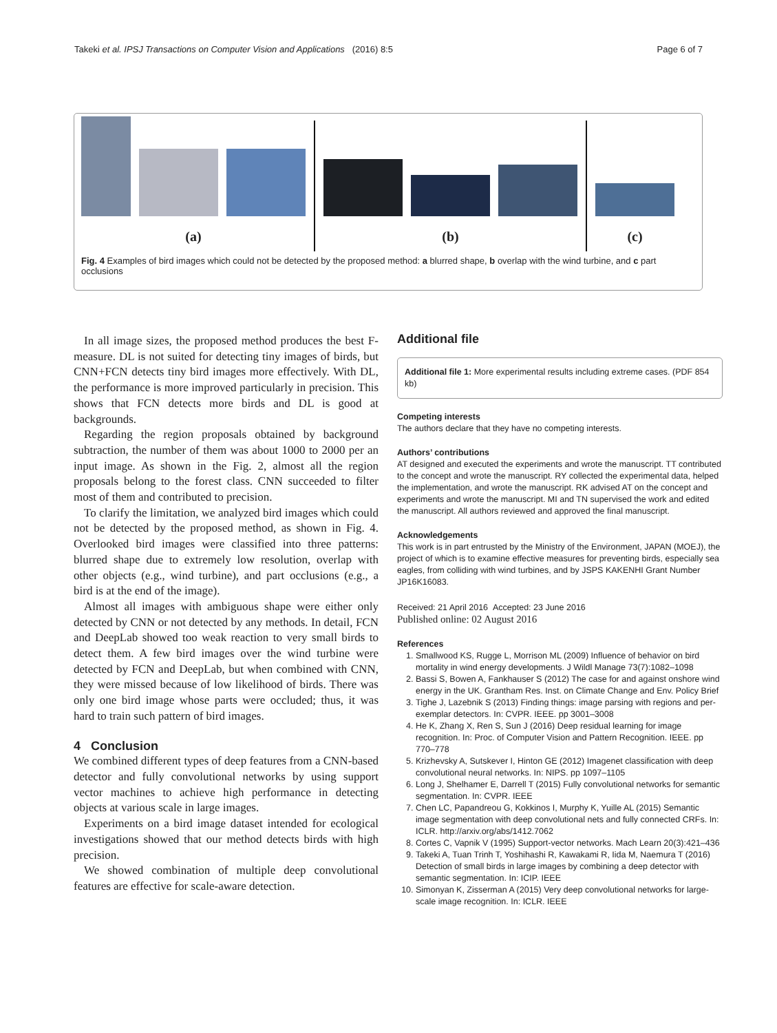Takeki et al. IPSJ Transactions on Computer Vision and Applications (2016) 8:5 Page 6 of 7
(a) (b) (c)
Fig. 4 Examples of bird images which could not be detected by the proposed method: a blurred shape, b overlap with the wind turbine, and c part occlusions
In all image sizes, the proposed method produces the best F-measure. DL is not suited for detecting tiny images of birds, but CNN+FCN detects tiny bird images more effectively. With DL, the performance is more improved particularly in precision. This shows that FCN detects more birds and DL is good at backgrounds.
Regarding the region proposals obtained by background subtraction, the number of them was about 1000 to 2000 per an input image. As shown in the Fig. 2, almost all the region proposals belong to the forest class. CNN succeeded to filter most of them and contributed to precision.
To clarify the limitation, we analyzed bird images which could not be detected by the proposed method, as shown in Fig. 4. Overlooked bird images were classified into three patterns: blurred shape due to extremely low resolution, overlap with other objects (e.g., wind turbine), and part occlusions (e.g., a bird is at the end of the image).
Almost all images with ambiguous shape were either only detected by CNN or not detected by any methods. In detail, FCN and DeepLab showed too weak reaction to very small birds to detect them. A few bird images over the wind turbine were detected by FCN and DeepLab, but when combined with CNN, they were missed because of low likelihood of birds. There was only one bird image whose parts were occluded; thus, it was hard to train such pattern of bird images.
4 Conclusion
We combined different types of deep features from a CNN-based detector and fully convolutional networks by using support vector machines to achieve high performance in detecting objects at various scale in large images.
Experiments on a bird image dataset intended for ecological investigations showed that our method detects birds with high precision.
We showed combination of multiple deep convolutional features are effective for scale-aware detection.
Additional file
Additional file 1: More experimental results including extreme cases. (PDF 854 kb)
Competing interests
The authors declare that they have no competing interests.
Authors’ contributions
AT designed and executed the experiments and wrote the manuscript. TT contributed to the concept and wrote the manuscript. RY collected the experimental data, helped the implementation, and wrote the manuscript. RK advised AT on the concept and experiments and wrote the manuscript. MI and TN supervised the work and edited the manuscript. All authors reviewed and approved the final manuscript.
Acknowledgements
This work is in part entrusted by the Ministry of the Environment, JAPAN (MOEJ), the project of which is to examine effective measures for preventing birds, especially sea eagles, from colliding with wind turbines, and by JSPS KAKENHI Grant Number JP16K16083.
Received: 21 April 2016 Accepted: 23 June 2016
Published online: 02 August 2016
References
1. Smallwood KS, Rugge L, Morrison ML (2009) Influence of behavior on bird mortality in wind energy developments. J Wildl Manage 73(7):1082–1098
2. Bassi S, Bowen A, Fankhauser S (2012) The case for and against onshore wind energy in the UK. Grantham Res. Inst. on Climate Change and Env. Policy Brief
3. Tighe J, Lazebnik S (2013) Finding things: image parsing with regions and per-exemplar detectors. In: CVPR. IEEE. pp 3001–3008
4. He K, Zhang X, Ren S, Sun J (2016) Deep residual learning for image recognition. In: Proc. of Computer Vision and Pattern Recognition. IEEE. pp 770–778
5. Krizhevsky A, Sutskever I, Hinton GE (2012) Imagenet classification with deep convolutional neural networks. In: NIPS. pp 1097–1105
6. Long J, Shelhamer E, Darrell T (2015) Fully convolutional networks for semantic segmentation. In: CVPR. IEEE
7. Chen LC, Papandreou G, Kokkinos I, Murphy K, Yuille AL (2015) Semantic image segmentation with deep convolutional nets and fully connected CRFs. In: ICLR. http://arxiv.org/abs/1412.7062
8. Cortes C, Vapnik V (1995) Support-vector networks. Mach Learn 20(3):421–436
9. Takeki A, Tuan Trinh T, Yoshihashi R, Kawakami R, Iida M, Naemura T (2016) Detection of small birds in large images by combining a deep detector with semantic segmentation. In: ICIP. IEEE
10. Simonyan K, Zisserman A (2015) Very deep convolutional networks for large-scale image recognition. In: ICLR. IEEE